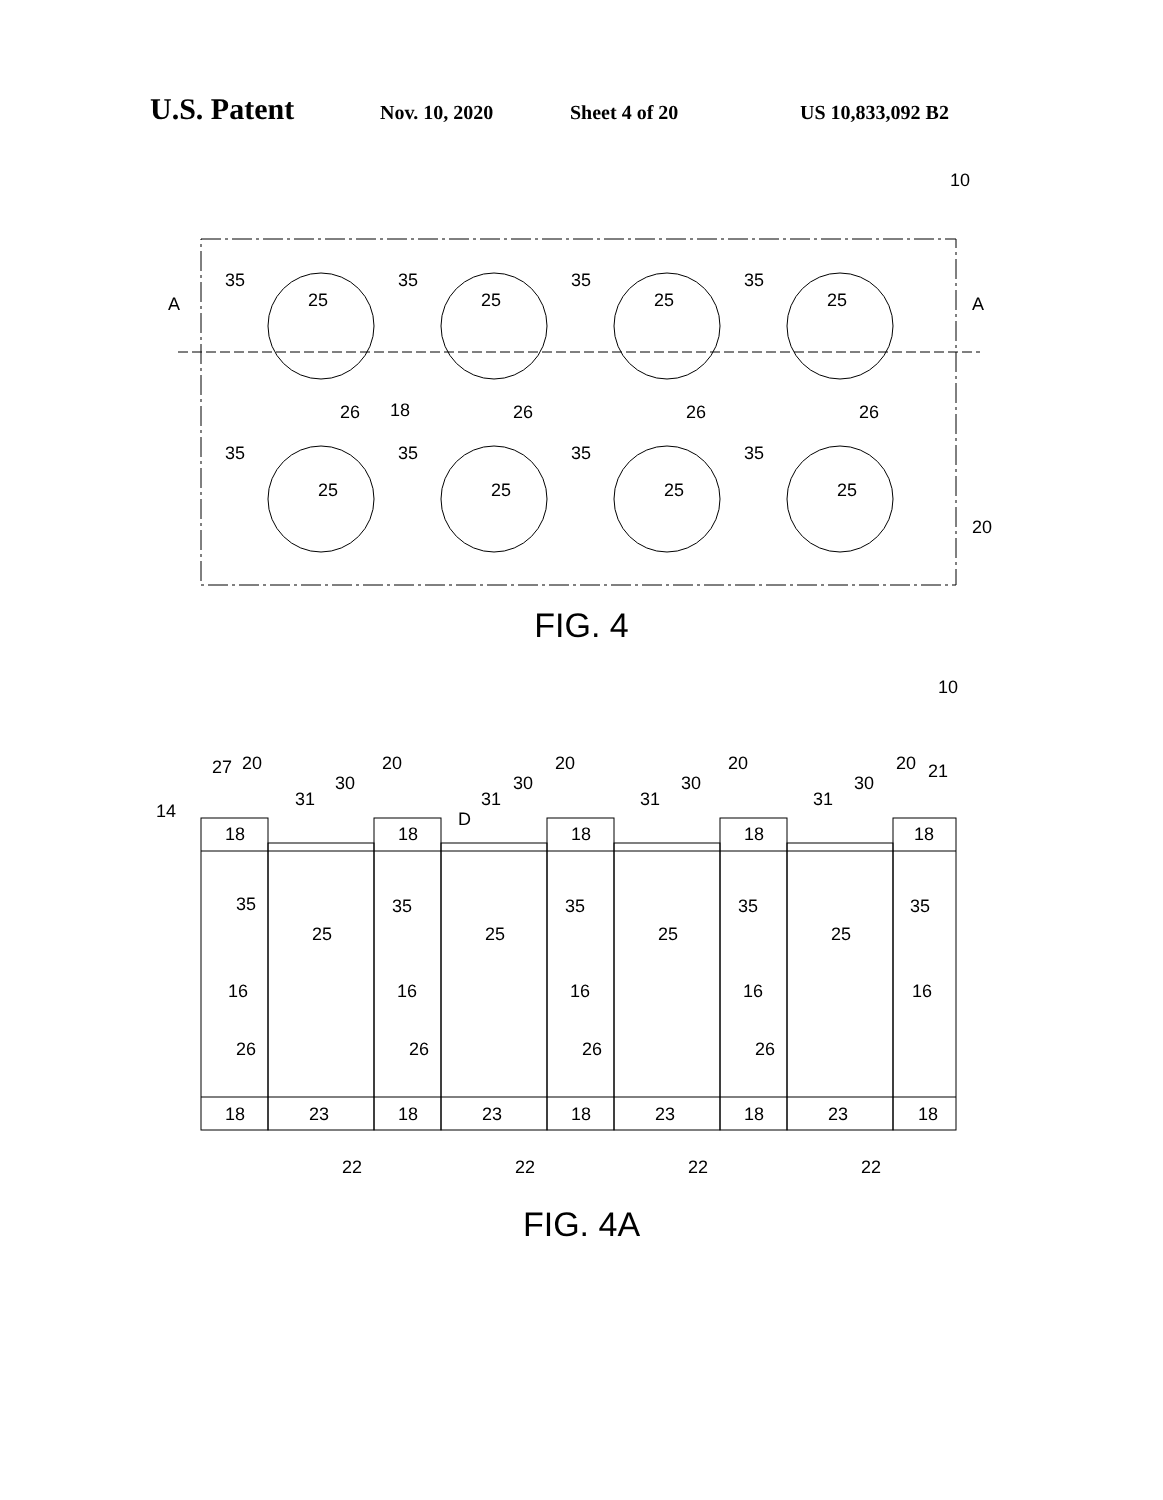U.S. Patent Nov. 10, 2020 Sheet 4 of 20 US 10,833,092 B2
10
A
A
35
35
35
35
25
25
25
25
26
18
26
26
26
35
35
35
35
25
25
25
25
20
FIG. 4
10
14
27
20
20
20
20
20
21
30
30
30
30
31
31
31
31
D
18
18
18
18
18
35
35
35
35
35
25
25
25
25
16
16
16
16
16
26
26
26
26
18
23
18
23
18
23
18
23
18
22
22
22
22
FIG. 4A